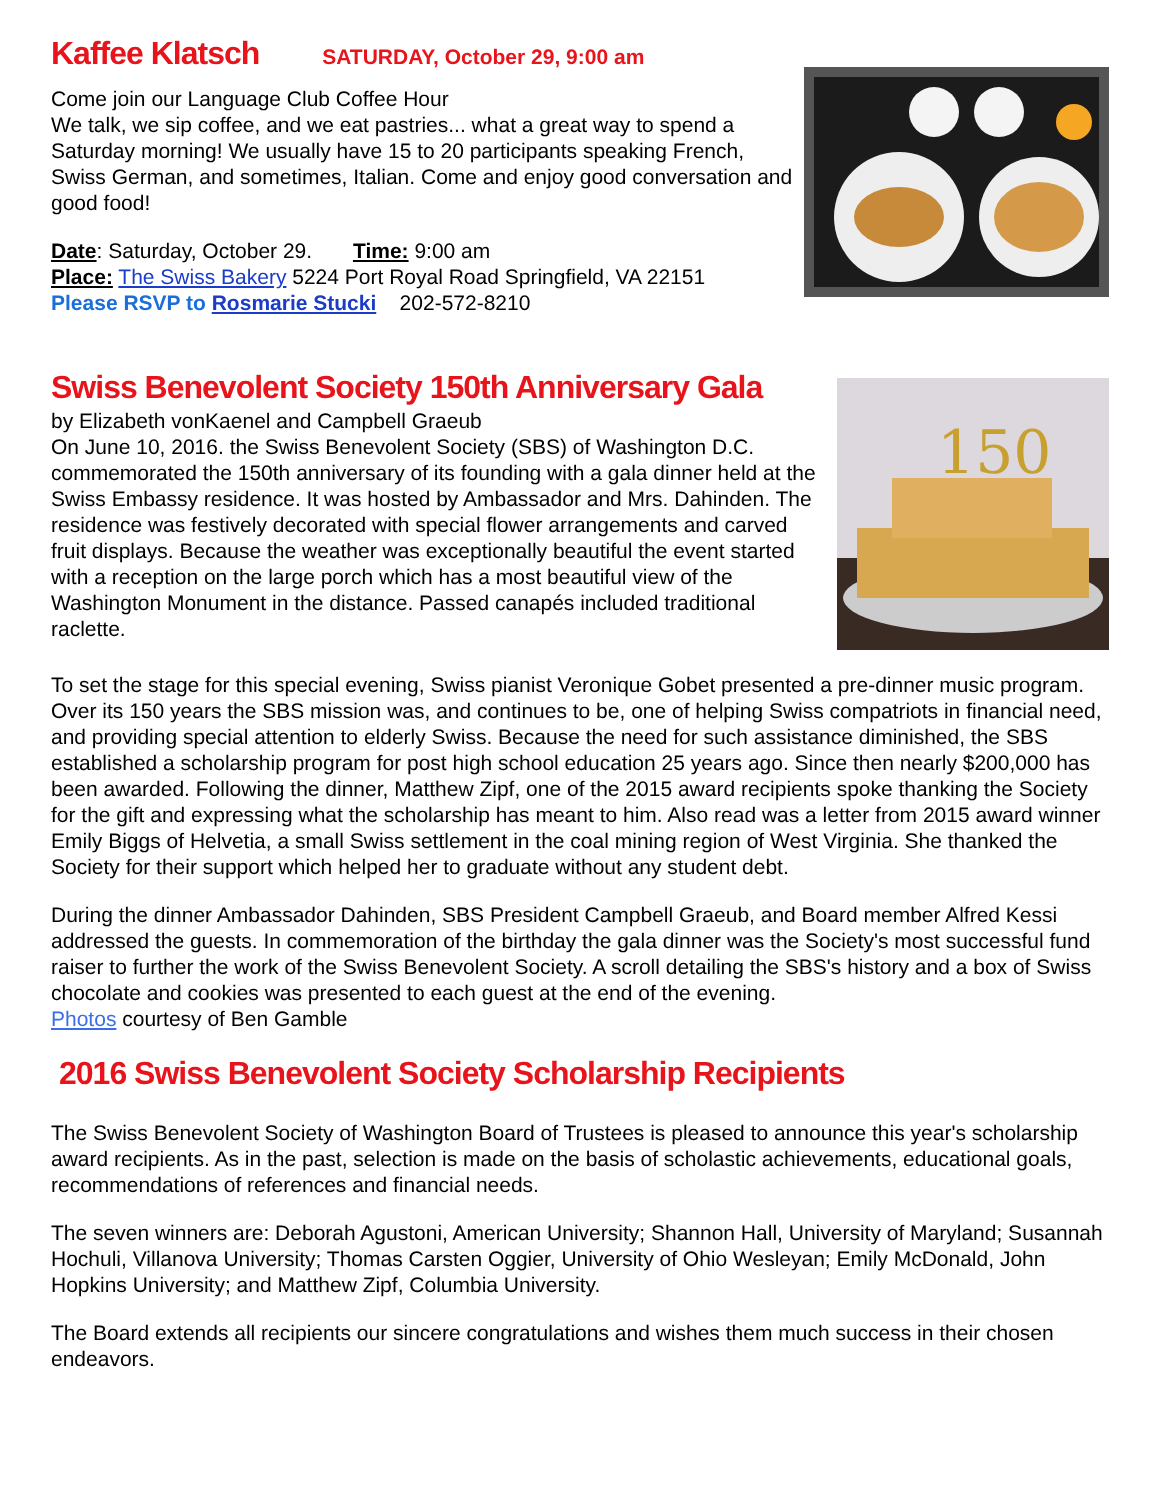Kaffee Klatsch SATURDAY, October 29, 9:00 am
Come join our Language Club Coffee Hour
We talk, we sip coffee, and we eat pastries... what a great way to spend a Saturday morning! We usually have 15 to 20 participants speaking French, Swiss German, and sometimes, Italian. Come and enjoy good conversation and good food!
Date: Saturday, October 29. Time: 9:00 am
Place: The Swiss Bakery 5224 Port Royal Road Springfield, VA 22151
Please RSVP to Rosmarie Stucki 202-572-8210
Swiss Benevolent Society 150th Anniversary Gala
by Elizabeth vonKaenel and Campbell Graeub
On June 10, 2016. the Swiss Benevolent Society (SBS) of Washington D.C. commemorated the 150th anniversary of its founding with a gala dinner held at the Swiss Embassy residence. It was hosted by Ambassador and Mrs. Dahinden. The residence was festively decorated with special flower arrangements and carved fruit displays. Because the weather was exceptionally beautiful the event started with a reception on the large porch which has a most beautiful view of the Washington Monument in the distance. Passed canapés included traditional raclette.
150
To set the stage for this special evening, Swiss pianist Veronique Gobet presented a pre-dinner music program. Over its 150 years the SBS mission was, and continues to be, one of helping Swiss compatriots in financial need, and providing special attention to elderly Swiss. Because the need for such assistance diminished, the SBS established a scholarship program for post high school education 25 years ago. Since then nearly $200,000 has been awarded. Following the dinner, Matthew Zipf, one of the 2015 award recipients spoke thanking the Society for the gift and expressing what the scholarship has meant to him. Also read was a letter from 2015 award winner Emily Biggs of Helvetia, a small Swiss settlement in the coal mining region of West Virginia. She thanked the Society for their support which helped her to graduate without any student debt.
During the dinner Ambassador Dahinden, SBS President Campbell Graeub, and Board member Alfred Kessi addressed the guests. In commemoration of the birthday the gala dinner was the Society's most successful fund raiser to further the work of the Swiss Benevolent Society. A scroll detailing the SBS's history and a box of Swiss chocolate and cookies was presented to each guest at the end of the evening.
Photos courtesy of Ben Gamble
2016 Swiss Benevolent Society Scholarship Recipients
The Swiss Benevolent Society of Washington Board of Trustees is pleased to announce this year's scholarship award recipients. As in the past, selection is made on the basis of scholastic achievements, educational goals, recommendations of references and financial needs.
The seven winners are: Deborah Agustoni, American University; Shannon Hall, University of Maryland; Susannah Hochuli, Villanova University; Thomas Carsten Oggier, University of Ohio Wesleyan; Emily McDonald, John Hopkins University; and Matthew Zipf, Columbia University.
The Board extends all recipients our sincere congratulations and wishes them much success in their chosen endeavors.